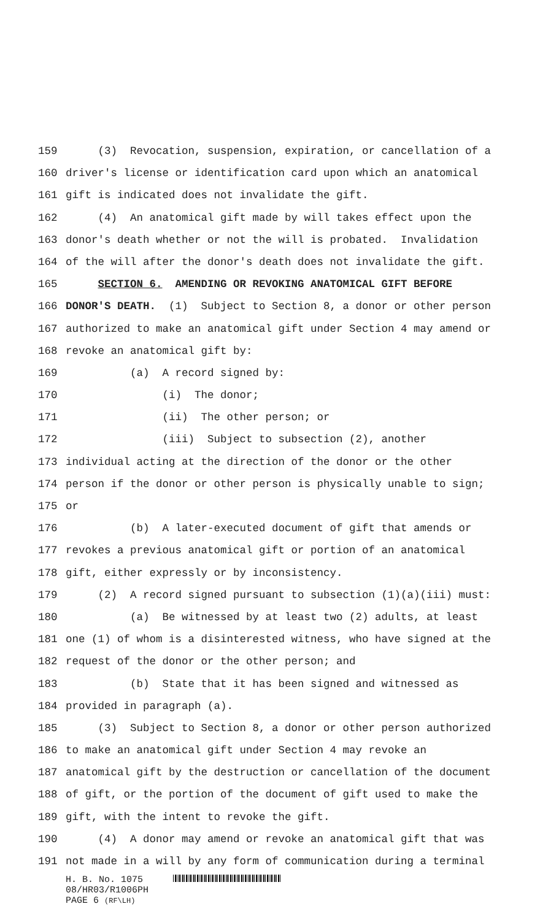159 (3) Revocation, suspension, expiration, or cancellation of a
160 driver's license or identification card upon which an anatomical
161 gift is indicated does not invalidate the gift.
162 (4) An anatomical gift made by will takes effect upon the
163 donor's death whether or not the will is probated. Invalidation
164 of the will after the donor's death does not invalidate the gift.
165 SECTION 6. AMENDING OR REVOKING ANATOMICAL GIFT BEFORE
166 DONOR'S DEATH. (1) Subject to Section 8, a donor or other person
167 authorized to make an anatomical gift under Section 4 may amend or
168 revoke an anatomical gift by:
169 (a) A record signed by:
170 (i) The donor;
171 (ii) The other person; or
172 (iii) Subject to subsection (2), another
173 individual acting at the direction of the donor or the other
174 person if the donor or other person is physically unable to sign;
175 or
176 (b) A later-executed document of gift that amends or
177 revokes a previous anatomical gift or portion of an anatomical
178 gift, either expressly or by inconsistency.
179 (2) A record signed pursuant to subsection (1)(a)(iii) must:
180 (a) Be witnessed by at least two (2) adults, at least
181 one (1) of whom is a disinterested witness, who have signed at the
182 request of the donor or the other person; and
183 (b) State that it has been signed and witnessed as
184 provided in paragraph (a).
185 (3) Subject to Section 8, a donor or other person authorized
186 to make an anatomical gift under Section 4 may revoke an
187 anatomical gift by the destruction or cancellation of the document
188 of gift, or the portion of the document of gift used to make the
189 gift, with the intent to revoke the gift.
190 (4) A donor may amend or revoke an anatomical gift that was
191 not made in a will by any form of communication during a terminal
H. B. No. 1075
08/HR03/R1006PH
PAGE 6 (RF\LH)